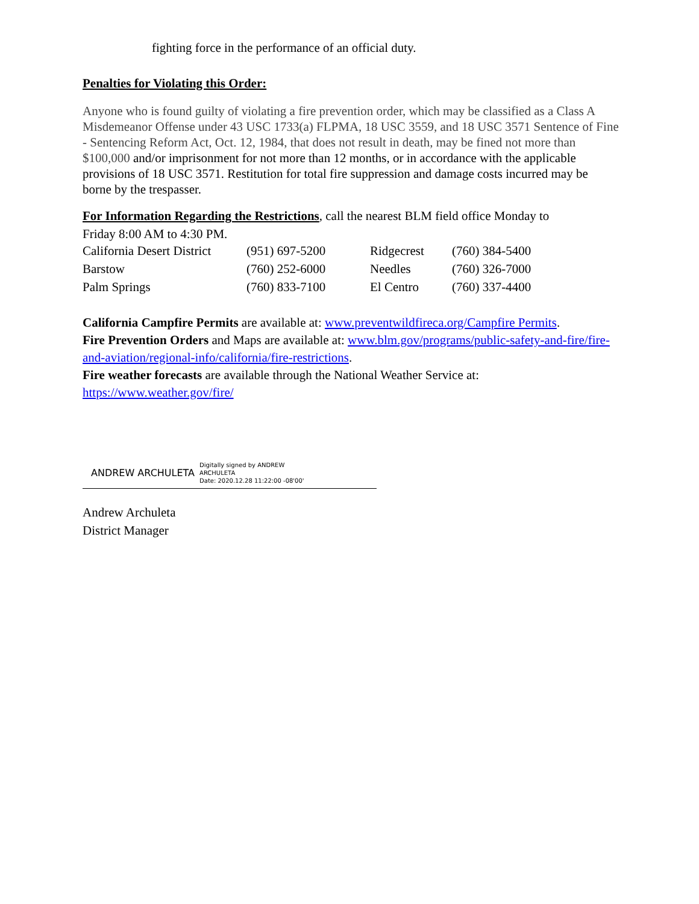fighting force in the performance of an official duty.
Penalties for Violating this Order:
Anyone who is found guilty of violating a fire prevention order, which may be classified as a Class A Misdemeanor Offense under 43 USC 1733(a) FLPMA, 18 USC 3559, and 18 USC 3571 Sentence of Fine - Sentencing Reform Act, Oct. 12, 1984, that does not result in death, may be fined not more than $100,000 and/or imprisonment for not more than 12 months, or in accordance with the applicable provisions of 18 USC 3571. Restitution for total fire suppression and damage costs incurred may be borne by the trespasser.
For Information Regarding the Restrictions, call the nearest BLM field office Monday to
Friday 8:00 AM to 4:30 PM.
| California Desert District | (951) 697-5200 | Ridgecrest | (760) 384-5400 |
| Barstow | (760) 252-6000 | Needles | (760) 326-7000 |
| Palm Springs | (760) 833-7100 | El Centro | (760) 337-4400 |
California Campfire Permits are available at: www.preventwildfireca.org/Campfire Permits.
Fire Prevention Orders and Maps are available at: www.blm.gov/programs/public-safety-and-fire/fire-and-aviation/regional-info/california/fire-restrictions.
Fire weather forecasts are available through the National Weather Service at:
https://www.weather.gov/fire/
ANDREW ARCHULETA Digitally signed by ANDREW
ARCHULETA
Date: 2020.12.28 11:22:00 -08'00'
Andrew Archuleta
District Manager